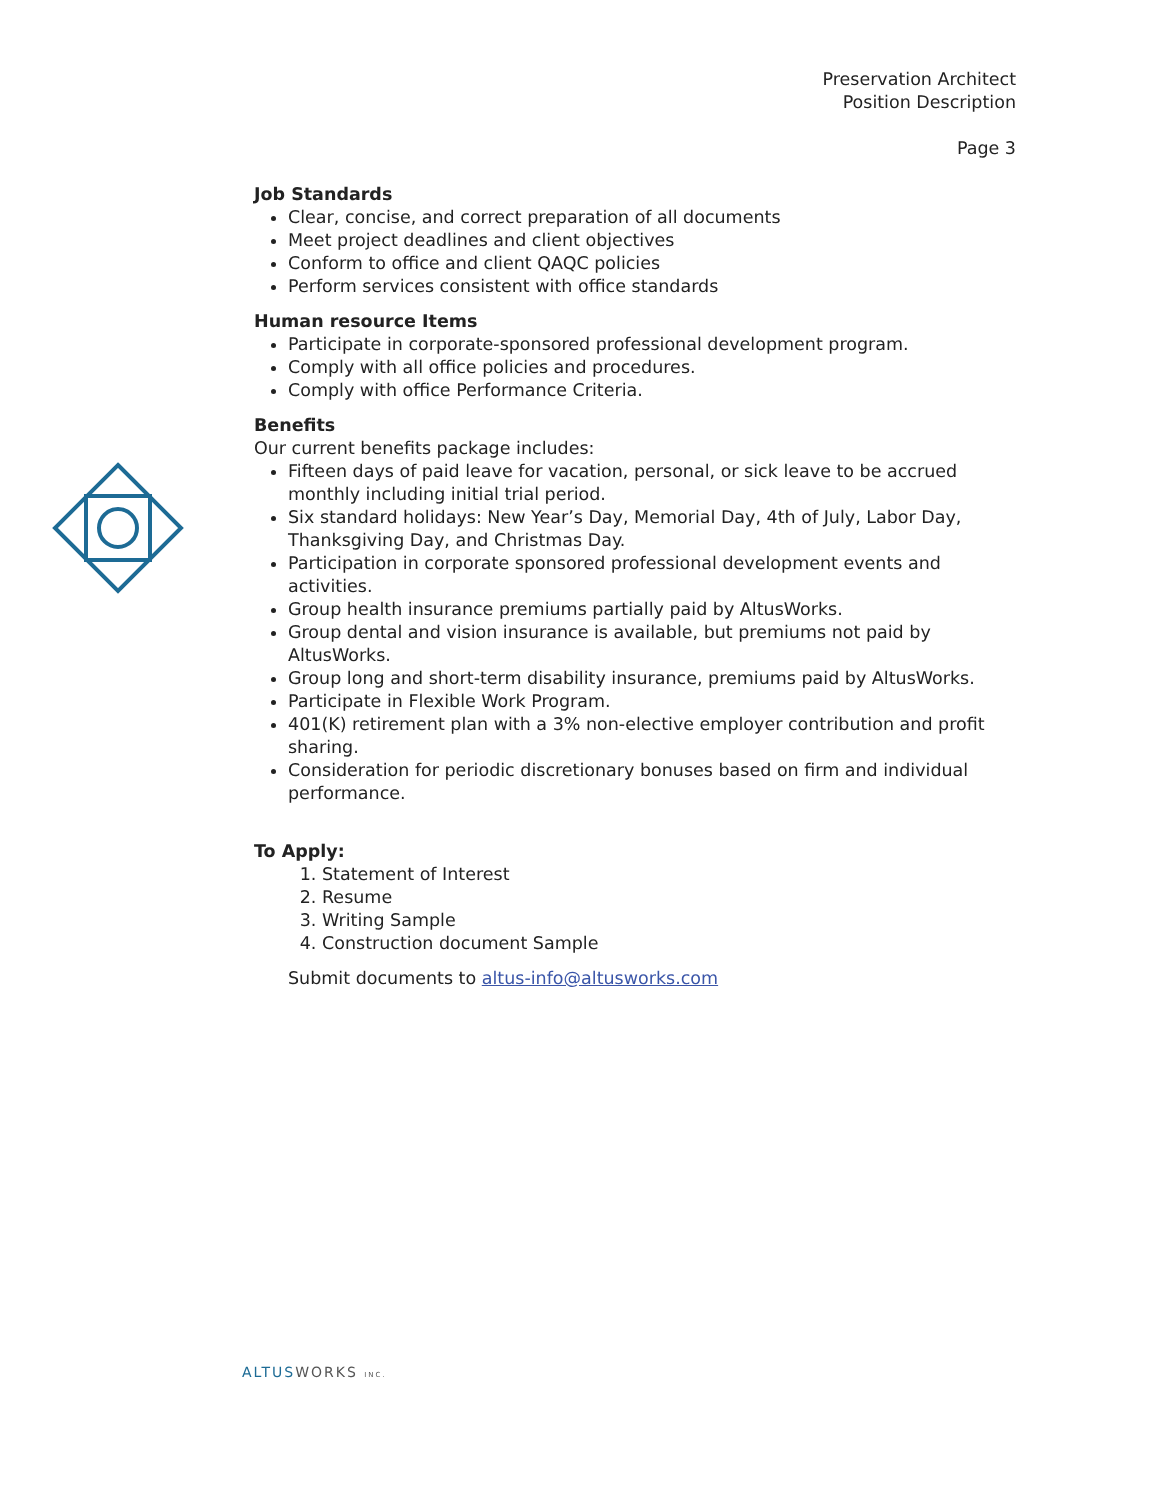Preservation Architect
Position Description
Page 3
Job Standards
Clear, concise, and correct preparation of all documents
Meet project deadlines and client objectives
Conform to office and client QAQC policies
Perform services consistent with office standards
Human resource Items
Participate in corporate-sponsored professional development program.
Comply with all office policies and procedures.
Comply with office Performance Criteria.
Benefits
Our current benefits package includes:
Fifteen days of paid leave for vacation, personal, or sick leave to be accrued monthly including initial trial period.
Six standard holidays: New Year’s Day, Memorial Day, 4th of July, Labor Day, Thanksgiving Day, and Christmas Day.
Participation in corporate sponsored professional development events and activities.
Group health insurance premiums partially paid by AltusWorks.
Group dental and vision insurance is available, but premiums not paid by AltusWorks.
Group long and short-term disability insurance, premiums paid by AltusWorks.
Participate in Flexible Work Program.
401(K) retirement plan with a 3% non-elective employer contribution and profit sharing.
Consideration for periodic discretionary bonuses based on firm and individual performance.
To Apply:
1. Statement of Interest
2. Resume
3. Writing Sample
4. Construction document Sample
Submit documents to altus-info@altusworks.com
ALTUS WORKS INC.